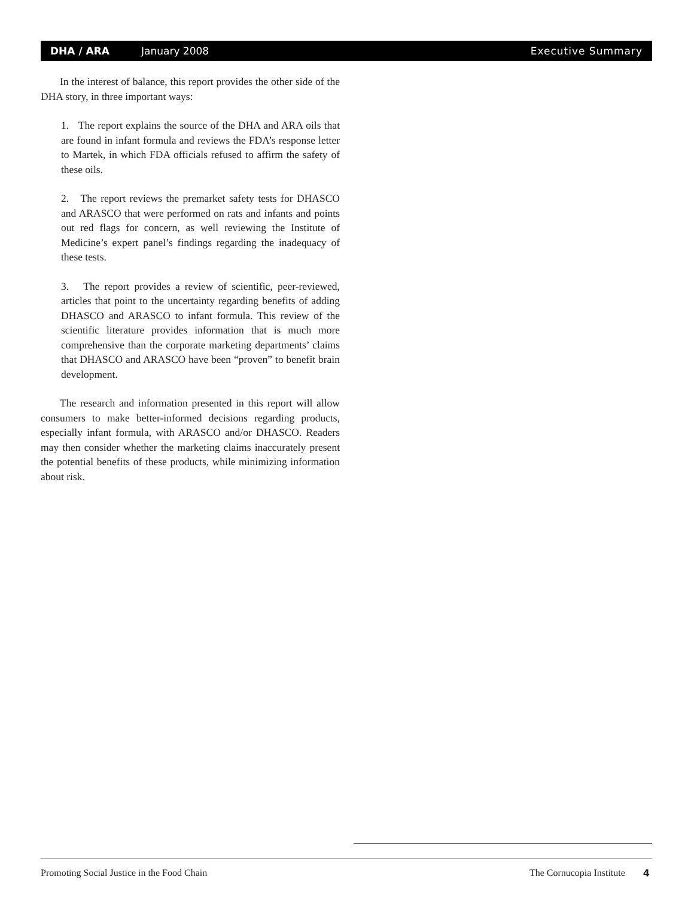DHA / ARA January 2008 Executive Summary
In the interest of balance, this report provides the other side of the DHA story, in three important ways:
1. The report explains the source of the DHA and ARA oils that are found in infant formula and reviews the FDA’s response letter to Martek, in which FDA officials refused to affirm the safety of these oils.
2. The report reviews the premarket safety tests for DHASCO and ARASCO that were performed on rats and infants and points out red flags for concern, as well reviewing the Institute of Medicine’s expert panel’s findings regarding the inadequacy of these tests.
3. The report provides a review of scientific, peer-reviewed, articles that point to the uncertainty regarding benefits of adding DHASCO and ARASCO to infant formula. This review of the scientific literature provides information that is much more comprehensive than the corporate marketing departments’ claims that DHASCO and ARASCO have been “proven” to benefit brain development.
The research and information presented in this report will allow consumers to make better-informed decisions regarding products, especially infant formula, with ARASCO and/or DHASCO. Readers may then consider whether the marketing claims inaccurately present the potential benefits of these products, while minimizing information about risk.
Promoting Social Justice in the Food Chain The Cornucopia Institute 4